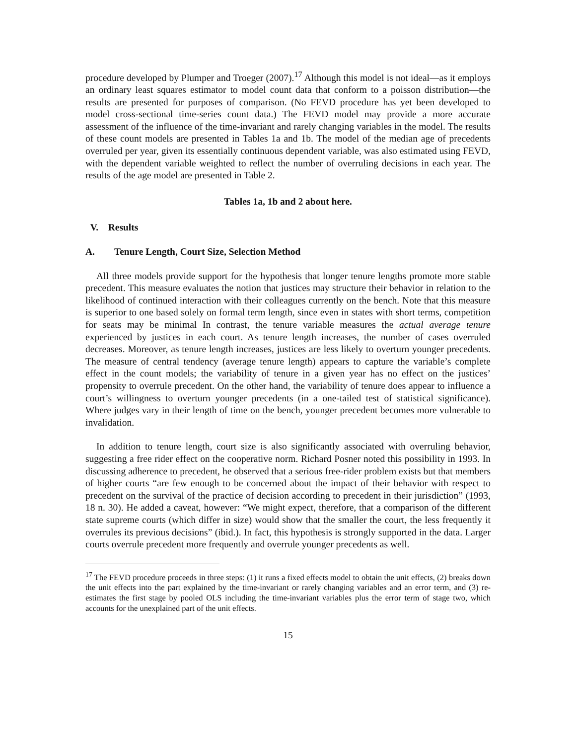procedure developed by Plumper and Troeger (2007).<sup>17</sup> Although this model is not ideal—as it employs an ordinary least squares estimator to model count data that conform to a poisson distribution—the results are presented for purposes of comparison. (No FEVD procedure has yet been developed to model cross-sectional time-series count data.) The FEVD model may provide a more accurate assessment of the influence of the time-invariant and rarely changing variables in the model. The results of these count models are presented in Tables 1a and 1b. The model of the median age of precedents overruled per year, given its essentially continuous dependent variable, was also estimated using FEVD, with the dependent variable weighted to reflect the number of overruling decisions in each year. The results of the age model are presented in Table 2.
Tables 1a, 1b and 2 about here.
V. Results
A. Tenure Length, Court Size, Selection Method
All three models provide support for the hypothesis that longer tenure lengths promote more stable precedent. This measure evaluates the notion that justices may structure their behavior in relation to the likelihood of continued interaction with their colleagues currently on the bench. Note that this measure is superior to one based solely on formal term length, since even in states with short terms, competition for seats may be minimal In contrast, the tenure variable measures the actual average tenure experienced by justices in each court. As tenure length increases, the number of cases overruled decreases. Moreover, as tenure length increases, justices are less likely to overturn younger precedents. The measure of central tendency (average tenure length) appears to capture the variable’s complete effect in the count models; the variability of tenure in a given year has no effect on the justices’ propensity to overrule precedent. On the other hand, the variability of tenure does appear to influence a court’s willingness to overturn younger precedents (in a one-tailed test of statistical significance). Where judges vary in their length of time on the bench, younger precedent becomes more vulnerable to invalidation.
In addition to tenure length, court size is also significantly associated with overruling behavior, suggesting a free rider effect on the cooperative norm. Richard Posner noted this possibility in 1993. In discussing adherence to precedent, he observed that a serious free-rider problem exists but that members of higher courts “are few enough to be concerned about the impact of their behavior with respect to precedent on the survival of the practice of decision according to precedent in their jurisdiction” (1993, 18 n. 30). He added a caveat, however: “We might expect, therefore, that a comparison of the different state supreme courts (which differ in size) would show that the smaller the court, the less frequently it overrules its previous decisions” (ibid.). In fact, this hypothesis is strongly supported in the data. Larger courts overrule precedent more frequently and overrule younger precedents as well.
<sup>17</sup> The FEVD procedure proceeds in three steps: (1) it runs a fixed effects model to obtain the unit effects, (2) breaks down the unit effects into the part explained by the time-invariant or rarely changing variables and an error term, and (3) re-estimates the first stage by pooled OLS including the time-invariant variables plus the error term of stage two, which accounts for the unexplained part of the unit effects.
15